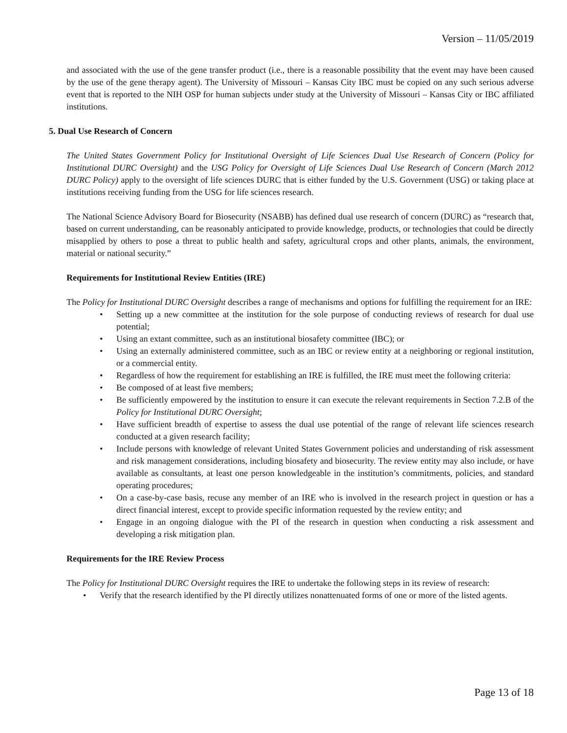Version – 11/05/2019
and associated with the use of the gene transfer product (i.e., there is a reasonable possibility that the event may have been caused by the use of the gene therapy agent). The University of Missouri – Kansas City IBC must be copied on any such serious adverse event that is reported to the NIH OSP for human subjects under study at the University of Missouri – Kansas City or IBC affiliated institutions.
5. Dual Use Research of Concern
The United States Government Policy for Institutional Oversight of Life Sciences Dual Use Research of Concern (Policy for Institutional DURC Oversight) and the USG Policy for Oversight of Life Sciences Dual Use Research of Concern (March 2012 DURC Policy) apply to the oversight of life sciences DURC that is either funded by the U.S. Government (USG) or taking place at institutions receiving funding from the USG for life sciences research.
The National Science Advisory Board for Biosecurity (NSABB) has defined dual use research of concern (DURC) as “research that, based on current understanding, can be reasonably anticipated to provide knowledge, products, or technologies that could be directly misapplied by others to pose a threat to public health and safety, agricultural crops and other plants, animals, the environment, material or national security.”
Requirements for Institutional Review Entities (IRE)
The Policy for Institutional DURC Oversight describes a range of mechanisms and options for fulfilling the requirement for an IRE:
• Setting up a new committee at the institution for the sole purpose of conducting reviews of research for dual use potential;
• Using an extant committee, such as an institutional biosafety committee (IBC); or
• Using an externally administered committee, such as an IBC or review entity at a neighboring or regional institution, or a commercial entity.
• Regardless of how the requirement for establishing an IRE is fulfilled, the IRE must meet the following criteria:
• Be composed of at least five members;
• Be sufficiently empowered by the institution to ensure it can execute the relevant requirements in Section 7.2.B of the Policy for Institutional DURC Oversight;
• Have sufficient breadth of expertise to assess the dual use potential of the range of relevant life sciences research conducted at a given research facility;
• Include persons with knowledge of relevant United States Government policies and understanding of risk assessment and risk management considerations, including biosafety and biosecurity. The review entity may also include, or have available as consultants, at least one person knowledgeable in the institution’s commitments, policies, and standard operating procedures;
• On a case-by-case basis, recuse any member of an IRE who is involved in the research project in question or has a direct financial interest, except to provide specific information requested by the review entity; and
• Engage in an ongoing dialogue with the PI of the research in question when conducting a risk assessment and developing a risk mitigation plan.
Requirements for the IRE Review Process
The Policy for Institutional DURC Oversight requires the IRE to undertake the following steps in its review of research:
• Verify that the research identified by the PI directly utilizes nonattenuated forms of one or more of the listed agents.
Page 13 of 18